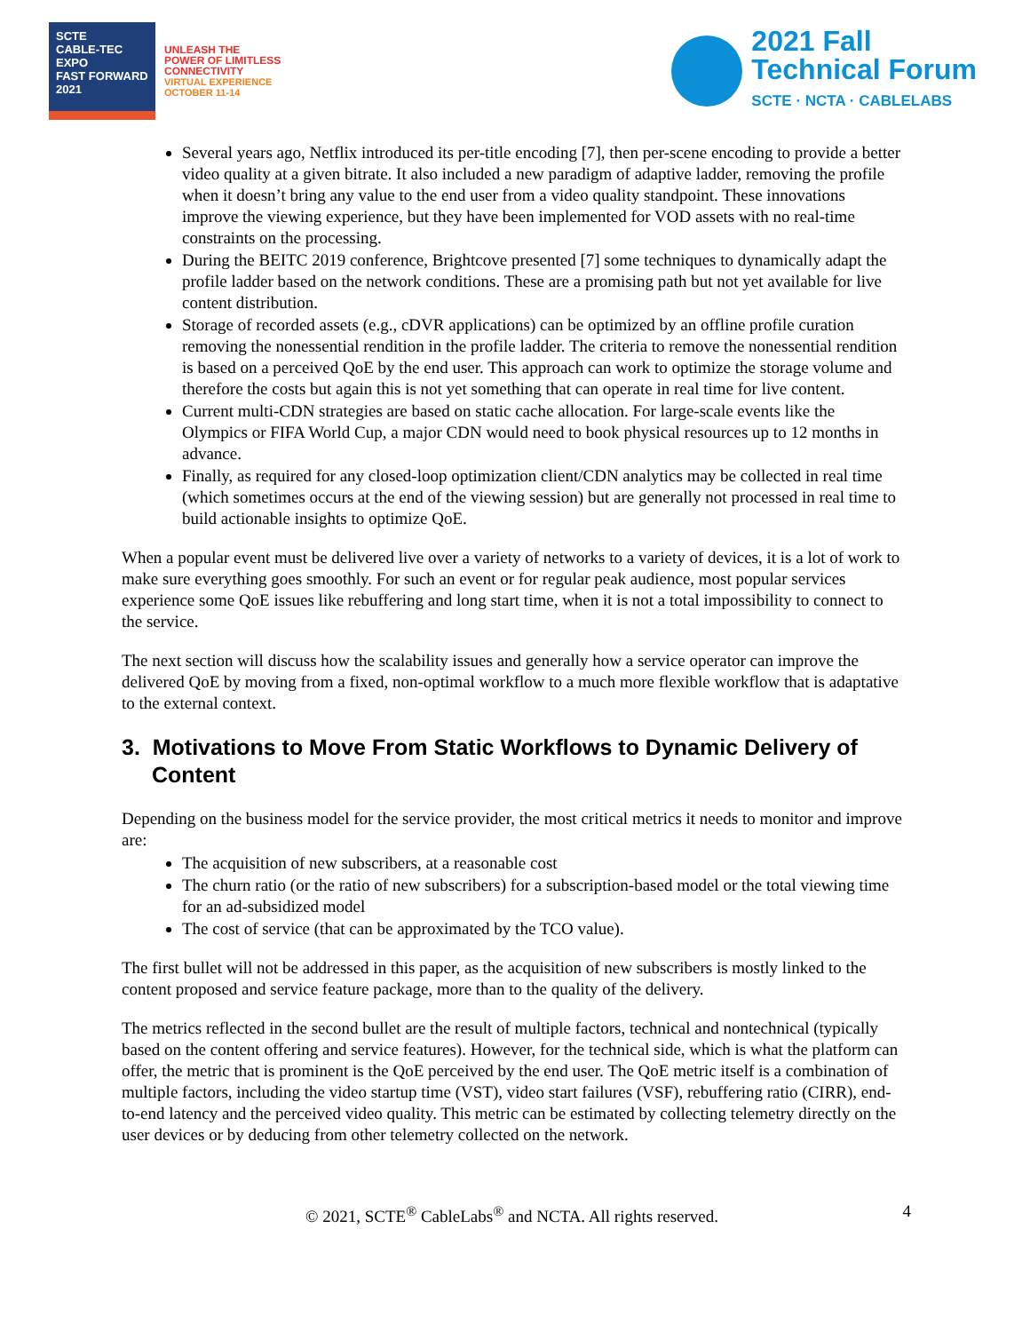SCTE
CABLE-TEC EXPO
FAST FORWARD 2021
UNLEASH THE
POWER OF LIMITLESS
CONNECTIVITY
VIRTUAL EXPERIENCE
OCTOBER 11-14
2021 Fall
Technical Forum
SCTE · NCTA · CABLELABS
Several years ago, Netflix introduced its per-title encoding [7], then per-scene encoding to provide a better video quality at a given bitrate. It also included a new paradigm of adaptive ladder, removing the profile when it doesn’t bring any value to the end user from a video quality standpoint. These innovations improve the viewing experience, but they have been implemented for VOD assets with no real-time constraints on the processing.
During the BEITC 2019 conference, Brightcove presented [7] some techniques to dynamically adapt the profile ladder based on the network conditions. These are a promising path but not yet available for live content distribution.
Storage of recorded assets (e.g., cDVR applications) can be optimized by an offline profile curation removing the nonessential rendition in the profile ladder. The criteria to remove the nonessential rendition is based on a perceived QoE by the end user. This approach can work to optimize the storage volume and therefore the costs but again this is not yet something that can operate in real time for live content.
Current multi-CDN strategies are based on static cache allocation. For large-scale events like the Olympics or FIFA World Cup, a major CDN would need to book physical resources up to 12 months in advance.
Finally, as required for any closed-loop optimization client/CDN analytics may be collected in real time (which sometimes occurs at the end of the viewing session) but are generally not processed in real time to build actionable insights to optimize QoE.
When a popular event must be delivered live over a variety of networks to a variety of devices, it is a lot of work to make sure everything goes smoothly. For such an event or for regular peak audience, most popular services experience some QoE issues like rebuffering and long start time, when it is not a total impossibility to connect to the service.
The next section will discuss how the scalability issues and generally how a service operator can improve the delivered QoE by moving from a fixed, non-optimal workflow to a much more flexible workflow that is adaptative to the external context.
3. Motivations to Move From Static Workflows to Dynamic Delivery of Content
Depending on the business model for the service provider, the most critical metrics it needs to monitor and improve are:
The acquisition of new subscribers, at a reasonable cost
The churn ratio (or the ratio of new subscribers) for a subscription-based model or the total viewing time for an ad-subsidized model
The cost of service (that can be approximated by the TCO value).
The first bullet will not be addressed in this paper, as the acquisition of new subscribers is mostly linked to the content proposed and service feature package, more than to the quality of the delivery.
The metrics reflected in the second bullet are the result of multiple factors, technical and nontechnical (typically based on the content offering and service features). However, for the technical side, which is what the platform can offer, the metric that is prominent is the QoE perceived by the end user. The QoE metric itself is a combination of multiple factors, including the video startup time (VST), video start failures (VSF), rebuffering ratio (CIRR), end-to-end latency and the perceived video quality. This metric can be estimated by collecting telemetry directly on the user devices or by deducing from other telemetry collected on the network.
© 2021, SCTE<sup>®</sup> CableLabs<sup>®</sup> and NCTA. All rights reserved. 4